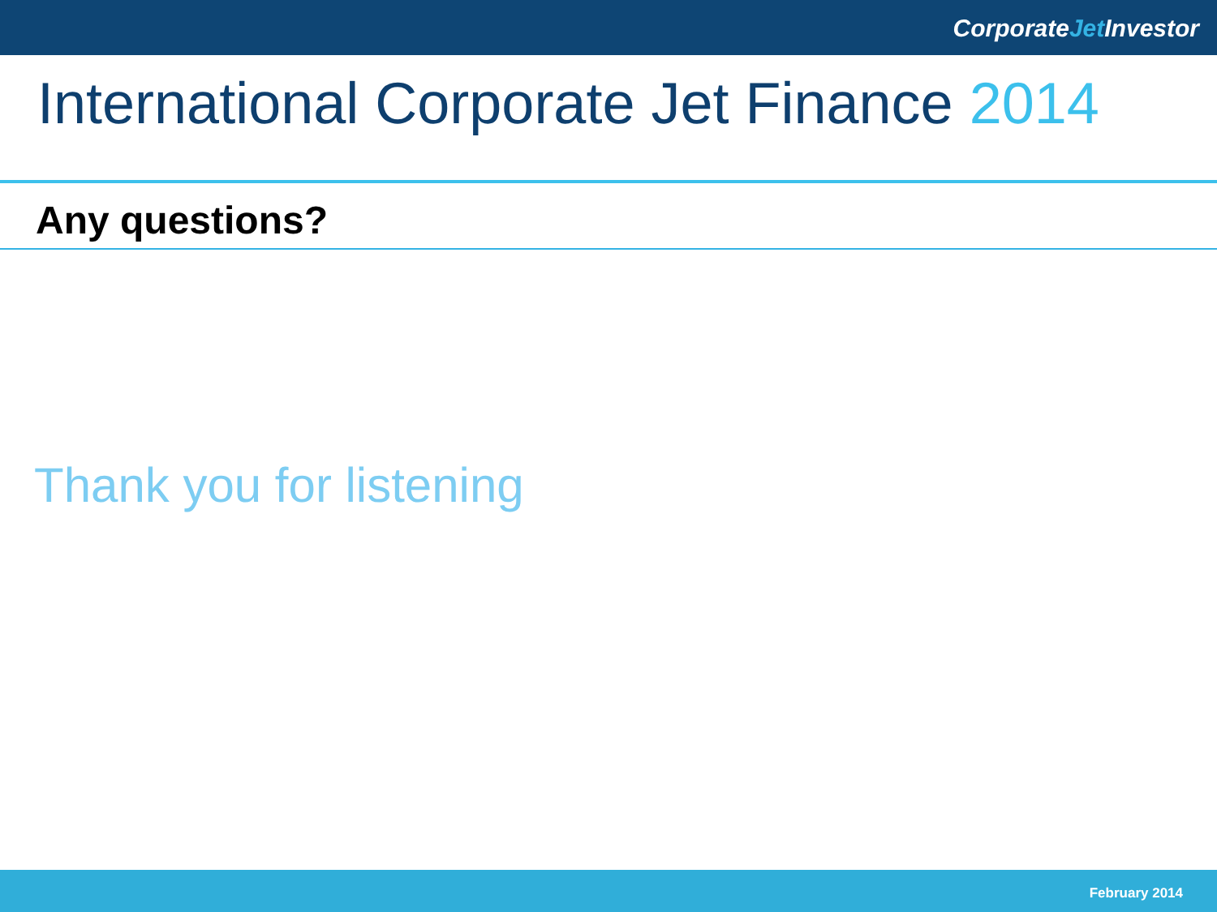CorporateJet Investor
International Corporate Jet Finance 2014
Any questions?
Thank you for listening
February 2014